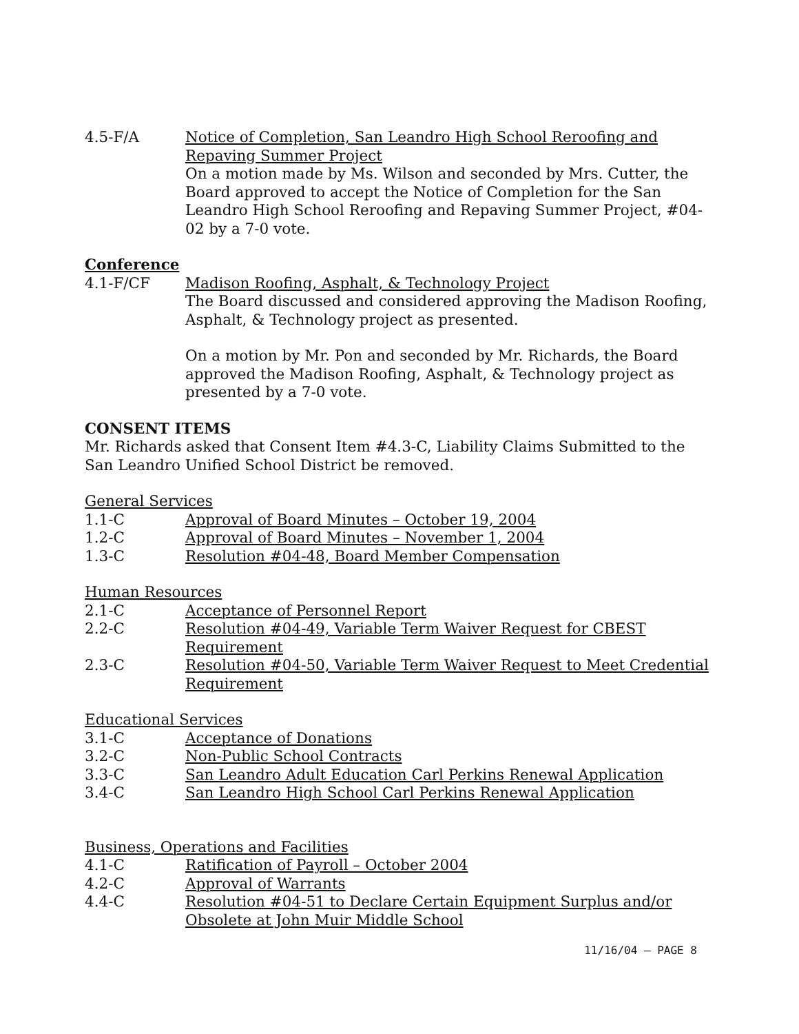4.5-F/A Notice of Completion, San Leandro High School Reroofing and Repaving Summer Project
On a motion made by Ms. Wilson and seconded by Mrs. Cutter, the Board approved to accept the Notice of Completion for the San Leandro High School Reroofing and Repaving Summer Project, #04-02 by a 7-0 vote.
Conference
4.1-F/CF Madison Roofing, Asphalt, & Technology Project
The Board discussed and considered approving the Madison Roofing, Asphalt, & Technology project as presented.
On a motion by Mr. Pon and seconded by Mr. Richards, the Board approved the Madison Roofing, Asphalt, & Technology project as presented by a 7-0 vote.
CONSENT ITEMS
Mr. Richards asked that Consent Item #4.3-C, Liability Claims Submitted to the San Leandro Unified School District be removed.
General Services
1.1-C Approval of Board Minutes – October 19, 2004
1.2-C Approval of Board Minutes – November 1, 2004
1.3-C Resolution #04-48, Board Member Compensation
Human Resources
2.1-C Acceptance of Personnel Report
2.2-C Resolution #04-49, Variable Term Waiver Request for CBEST Requirement
2.3-C Resolution #04-50, Variable Term Waiver Request to Meet Credential Requirement
Educational Services
3.1-C Acceptance of Donations
3.2-C Non-Public School Contracts
3.3-C San Leandro Adult Education Carl Perkins Renewal Application
3.4-C San Leandro High School Carl Perkins Renewal Application
Business, Operations and Facilities
4.1-C Ratification of Payroll – October 2004
4.2-C Approval of Warrants
4.4-C Resolution #04-51 to Declare Certain Equipment Surplus and/or Obsolete at John Muir Middle School
11/16/04 – PAGE 8